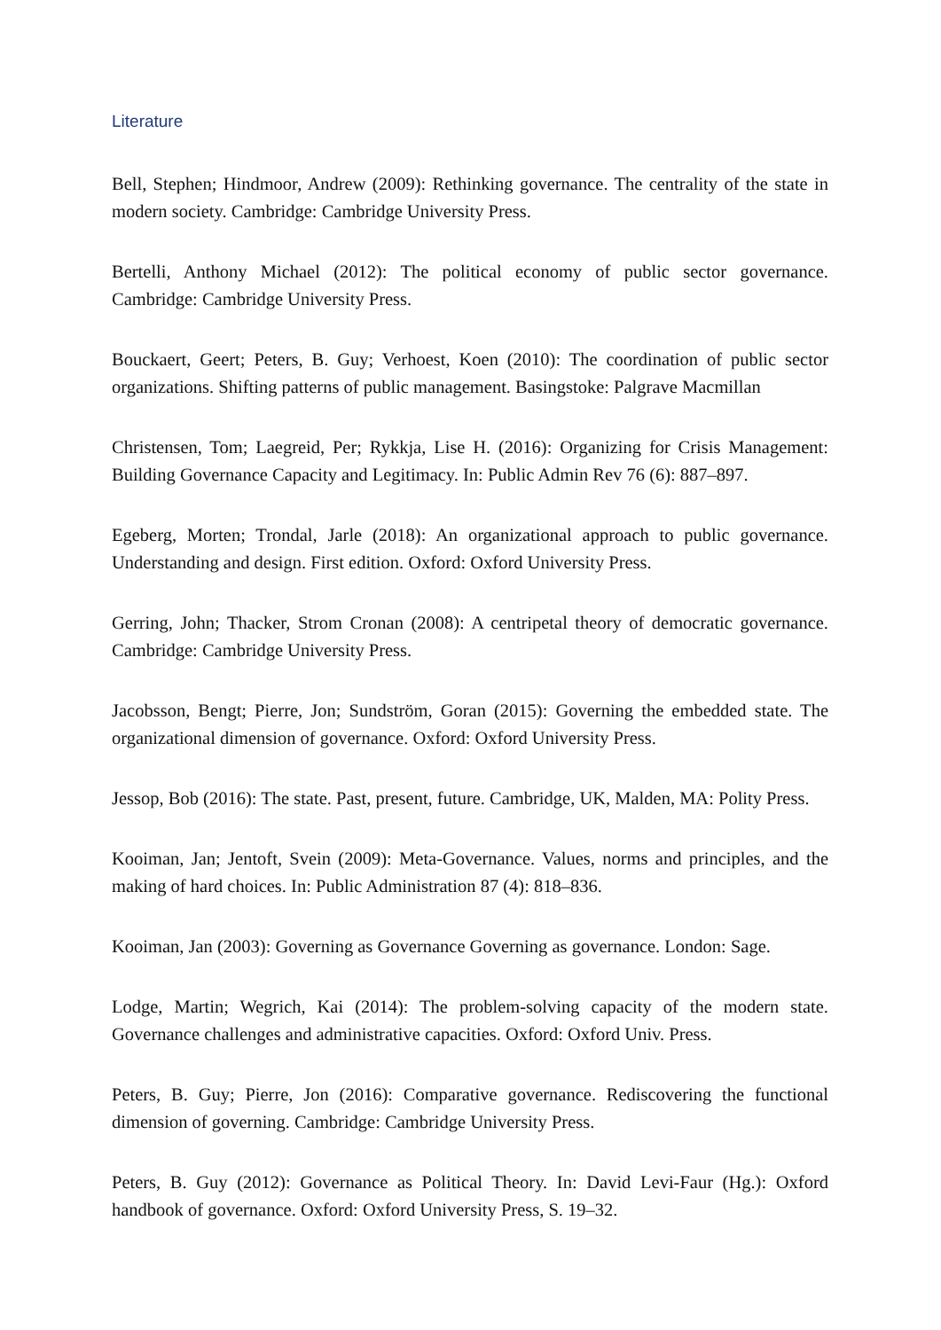Literature
Bell, Stephen; Hindmoor, Andrew (2009): Rethinking governance. The centrality of the state in modern society. Cambridge: Cambridge University Press.
Bertelli, Anthony Michael (2012): The political economy of public sector governance. Cambridge: Cambridge University Press.
Bouckaert, Geert; Peters, B. Guy; Verhoest, Koen (2010): The coordination of public sector organizations. Shifting patterns of public management. Basingstoke: Palgrave Macmillan
Christensen, Tom; Laegreid, Per; Rykkja, Lise H. (2016): Organizing for Crisis Management: Building Governance Capacity and Legitimacy. In: Public Admin Rev 76 (6): 887–897.
Egeberg, Morten; Trondal, Jarle (2018): An organizational approach to public governance. Understanding and design. First edition. Oxford: Oxford University Press.
Gerring, John; Thacker, Strom Cronan (2008): A centripetal theory of democratic governance. Cambridge: Cambridge University Press.
Jacobsson, Bengt; Pierre, Jon; Sundström, Goran (2015): Governing the embedded state. The organizational dimension of governance. Oxford: Oxford University Press.
Jessop, Bob (2016): The state. Past, present, future. Cambridge, UK, Malden, MA: Polity Press.
Kooiman, Jan; Jentoft, Svein (2009): Meta-Governance. Values, norms and principles, and the making of hard choices. In: Public Administration 87 (4): 818–836.
Kooiman, Jan (2003): Governing as Governance Governing as governance. London: Sage.
Lodge, Martin; Wegrich, Kai (2014): The problem-solving capacity of the modern state. Governance challenges and administrative capacities. Oxford: Oxford Univ. Press.
Peters, B. Guy; Pierre, Jon (2016): Comparative governance. Rediscovering the functional dimension of governing. Cambridge: Cambridge University Press.
Peters, B. Guy (2012): Governance as Political Theory. In: David Levi-Faur (Hg.): Oxford handbook of governance. Oxford: Oxford University Press, S. 19–32.